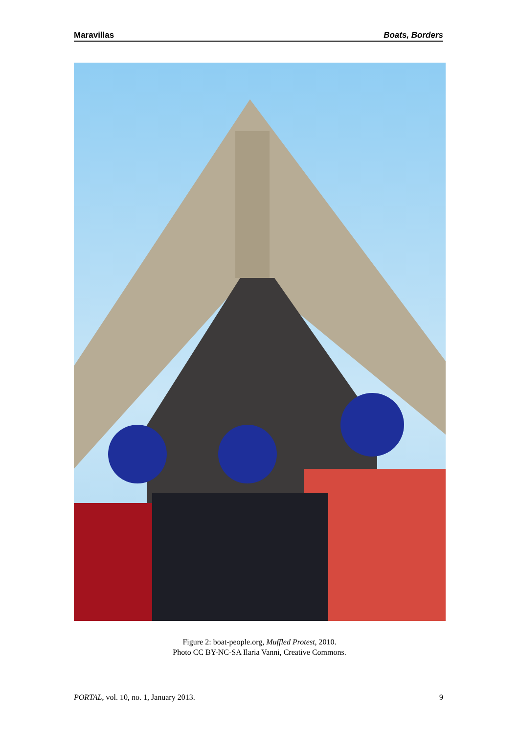Maravillas Boats, Borders
Figure 2: boat-people.org, Muffled Protest, 2010.
Photo CC BY-NC-SA Ilaria Vanni, Creative Commons.
PORTAL, vol. 10, no. 1, January 2013. 9